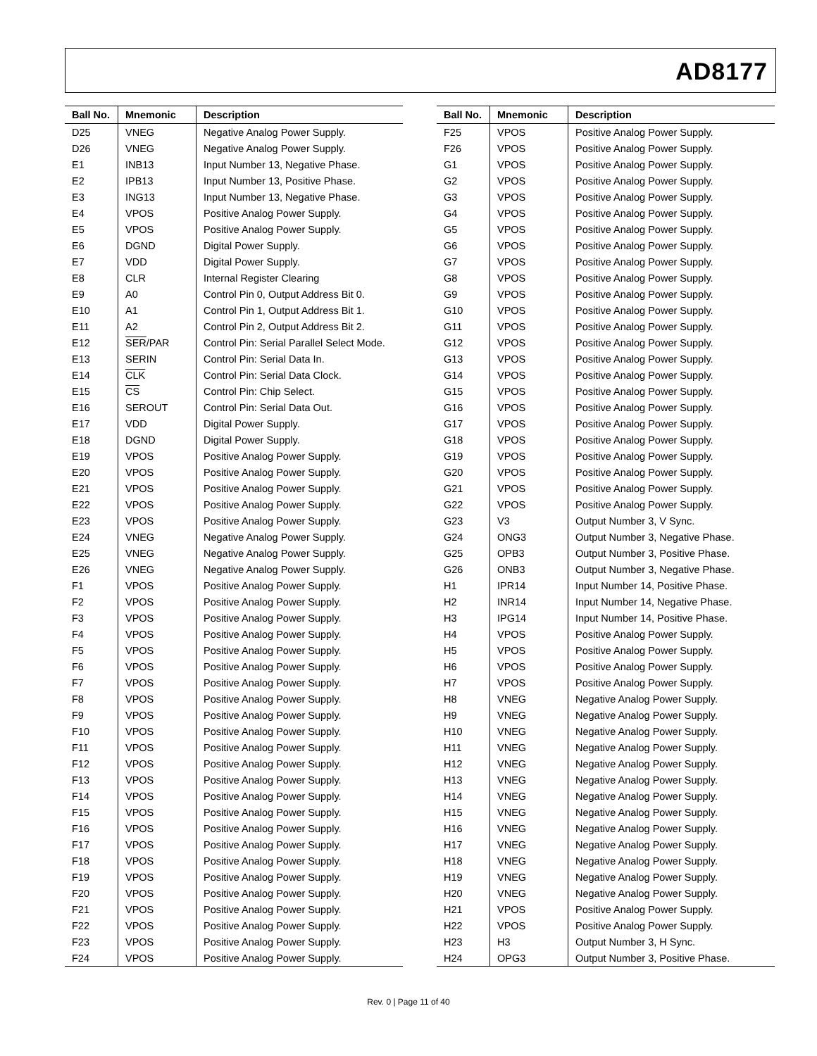AD8177
| Ball No. | Mnemonic | Description |
| --- | --- | --- |
| D25 | VNEG | Negative Analog Power Supply. |
| D26 | VNEG | Negative Analog Power Supply. |
| E1 | INB13 | Input Number 13, Negative Phase. |
| E2 | IPB13 | Input Number 13, Positive Phase. |
| E3 | ING13 | Input Number 13, Negative Phase. |
| E4 | VPOS | Positive Analog Power Supply. |
| E5 | VPOS | Positive Analog Power Supply. |
| E6 | DGND | Digital Power Supply. |
| E7 | VDD | Digital Power Supply. |
| E8 | CLR | Internal Register Clearing |
| E9 | A0 | Control Pin 0, Output Address Bit 0. |
| E10 | A1 | Control Pin 1, Output Address Bit 1. |
| E11 | A2 | Control Pin 2, Output Address Bit 2. |
| E12 | SER /PAR | Control Pin: Serial Parallel Select Mode. |
| E13 | SERIN | Control Pin: Serial Data In. |
| E14 | CLK | Control Pin: Serial Data Clock. |
| E15 | CS | Control Pin: Chip Select. |
| E16 | SEROUT | Control Pin: Serial Data Out. |
| E17 | VDD | Digital Power Supply. |
| E18 | DGND | Digital Power Supply. |
| E19 | VPOS | Positive Analog Power Supply. |
| E20 | VPOS | Positive Analog Power Supply. |
| E21 | VPOS | Positive Analog Power Supply. |
| E22 | VPOS | Positive Analog Power Supply. |
| E23 | VPOS | Positive Analog Power Supply. |
| E24 | VNEG | Negative Analog Power Supply. |
| E25 | VNEG | Negative Analog Power Supply. |
| E26 | VNEG | Negative Analog Power Supply. |
| F1 | VPOS | Positive Analog Power Supply. |
| F2 | VPOS | Positive Analog Power Supply. |
| F3 | VPOS | Positive Analog Power Supply. |
| F4 | VPOS | Positive Analog Power Supply. |
| F5 | VPOS | Positive Analog Power Supply. |
| F6 | VPOS | Positive Analog Power Supply. |
| F7 | VPOS | Positive Analog Power Supply. |
| F8 | VPOS | Positive Analog Power Supply. |
| F9 | VPOS | Positive Analog Power Supply. |
| F10 | VPOS | Positive Analog Power Supply. |
| F11 | VPOS | Positive Analog Power Supply. |
| F12 | VPOS | Positive Analog Power Supply. |
| F13 | VPOS | Positive Analog Power Supply. |
| F14 | VPOS | Positive Analog Power Supply. |
| F15 | VPOS | Positive Analog Power Supply. |
| F16 | VPOS | Positive Analog Power Supply. |
| F17 | VPOS | Positive Analog Power Supply. |
| F18 | VPOS | Positive Analog Power Supply. |
| F19 | VPOS | Positive Analog Power Supply. |
| F20 | VPOS | Positive Analog Power Supply. |
| F21 | VPOS | Positive Analog Power Supply. |
| F22 | VPOS | Positive Analog Power Supply. |
| F23 | VPOS | Positive Analog Power Supply. |
| F24 | VPOS | Positive Analog Power Supply. |
| Ball No. | Mnemonic | Description |
| --- | --- | --- |
| F25 | VPOS | Positive Analog Power Supply. |
| F26 | VPOS | Positive Analog Power Supply. |
| G1 | VPOS | Positive Analog Power Supply. |
| G2 | VPOS | Positive Analog Power Supply. |
| G3 | VPOS | Positive Analog Power Supply. |
| G4 | VPOS | Positive Analog Power Supply. |
| G5 | VPOS | Positive Analog Power Supply. |
| G6 | VPOS | Positive Analog Power Supply. |
| G7 | VPOS | Positive Analog Power Supply. |
| G8 | VPOS | Positive Analog Power Supply. |
| G9 | VPOS | Positive Analog Power Supply. |
| G10 | VPOS | Positive Analog Power Supply. |
| G11 | VPOS | Positive Analog Power Supply. |
| G12 | VPOS | Positive Analog Power Supply. |
| G13 | VPOS | Positive Analog Power Supply. |
| G14 | VPOS | Positive Analog Power Supply. |
| G15 | VPOS | Positive Analog Power Supply. |
| G16 | VPOS | Positive Analog Power Supply. |
| G17 | VPOS | Positive Analog Power Supply. |
| G18 | VPOS | Positive Analog Power Supply. |
| G19 | VPOS | Positive Analog Power Supply. |
| G20 | VPOS | Positive Analog Power Supply. |
| G21 | VPOS | Positive Analog Power Supply. |
| G22 | VPOS | Positive Analog Power Supply. |
| G23 | V3 | Output Number 3, V Sync. |
| G24 | ONG3 | Output Number 3, Negative Phase. |
| G25 | OPB3 | Output Number 3, Positive Phase. |
| G26 | ONB3 | Output Number 3, Negative Phase. |
| H1 | IPR14 | Input Number 14, Positive Phase. |
| H2 | INR14 | Input Number 14, Negative Phase. |
| H3 | IPG14 | Input Number 14, Positive Phase. |
| H4 | VPOS | Positive Analog Power Supply. |
| H5 | VPOS | Positive Analog Power Supply. |
| H6 | VPOS | Positive Analog Power Supply. |
| H7 | VPOS | Positive Analog Power Supply. |
| H8 | VNEG | Negative Analog Power Supply. |
| H9 | VNEG | Negative Analog Power Supply. |
| H10 | VNEG | Negative Analog Power Supply. |
| H11 | VNEG | Negative Analog Power Supply. |
| H12 | VNEG | Negative Analog Power Supply. |
| H13 | VNEG | Negative Analog Power Supply. |
| H14 | VNEG | Negative Analog Power Supply. |
| H15 | VNEG | Negative Analog Power Supply. |
| H16 | VNEG | Negative Analog Power Supply. |
| H17 | VNEG | Negative Analog Power Supply. |
| H18 | VNEG | Negative Analog Power Supply. |
| H19 | VNEG | Negative Analog Power Supply. |
| H20 | VNEG | Negative Analog Power Supply. |
| H21 | VPOS | Positive Analog Power Supply. |
| H22 | VPOS | Positive Analog Power Supply. |
| H23 | H3 | Output Number 3, H Sync. |
| H24 | OPG3 | Output Number 3, Positive Phase. |
Rev. 0 | Page 11 of 40